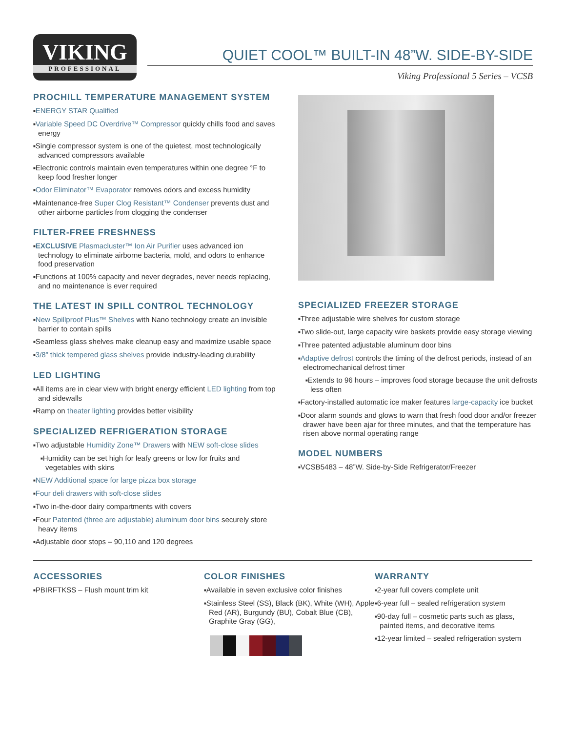VIKING
PROFESSIONAL
QUIET COOL™ BUILT-IN 48”W. SIDE-BY-SIDE
Viking Professional 5 Series – VCSB
PROCHILL TEMPERATURE MANAGEMENT SYSTEM
■ENERGY STAR Qualified
■Variable Speed DC Overdrive™ Compressor quickly chills food and saves energy
■Single compressor system is one of the quietest, most technologically advanced compressors available
■Electronic controls maintain even temperatures within one degree °F to keep food fresher longer
■Odor Eliminator™ Evaporator removes odors and excess humidity
■Maintenance-free Super Clog Resistant™ Condenser prevents dust and other airborne particles from clogging the condenser
FILTER-FREE FRESHNESS
■EXCLUSIVE Plasmacluster™ Ion Air Purifier uses advanced ion technology to eliminate airborne bacteria, mold, and odors to enhance food preservation
■Functions at 100% capacity and never degrades, never needs replacing, and no maintenance is ever required
THE LATEST IN SPILL CONTROL TECHNOLOGY
■New Spillproof Plus™ Shelves with Nano technology create an invisible barrier to contain spills
■Seamless glass shelves make cleanup easy and maximize usable space
■3/8” thick tempered glass shelves provide industry-leading durability
LED LIGHTING
■All items are in clear view with bright energy efficient LED lighting from top and sidewalls
■Ramp on theater lighting provides better visibility
SPECIALIZED REFRIGERATION STORAGE
■Two adjustable Humidity Zone™ Drawers with NEW soft-close slides
■Humidity can be set high for leafy greens or low for fruits and vegetables with skins
■NEW Additional space for large pizza box storage
■Four deli drawers with soft-close slides
■Two in-the-door dairy compartments with covers
■Four Patented (three are adjustable) aluminum door bins securely store heavy items
■Adjustable door stops – 90,110 and 120 degrees
SPECIALIZED FREEZER STORAGE
■Three adjustable wire shelves for custom storage
■Two slide-out, large capacity wire baskets provide easy storage viewing
■Three patented adjustable aluminum door bins
■Adaptive defrost controls the timing of the defrost periods, instead of an electromechanical defrost timer
■Extends to 96 hours – improves food storage because the unit defrosts less often
■Factory-installed automatic ice maker features large-capacity ice bucket
■Door alarm sounds and glows to warn that fresh food door and/or freezer drawer have been ajar for three minutes, and that the temperature has risen above normal operating range
MODEL NUMBERS
■VCSB5483 – 48”W. Side-by-Side Refrigerator/Freezer
ACCESSORIES
■PBIRFTKSS – Flush mount trim kit
COLOR FINISHES
■Available in seven exclusive color finishes
■Stainless Steel (SS), Black (BK), White (WH), Apple Red (AR), Burgundy (BU), Cobalt Blue (CB), Graphite Gray (GG),
WARRANTY
■2-year full covers complete unit
■6-year full – sealed refrigeration system
■90-day full – cosmetic parts such as glass, painted items, and decorative items
■12-year limited – sealed refrigeration system